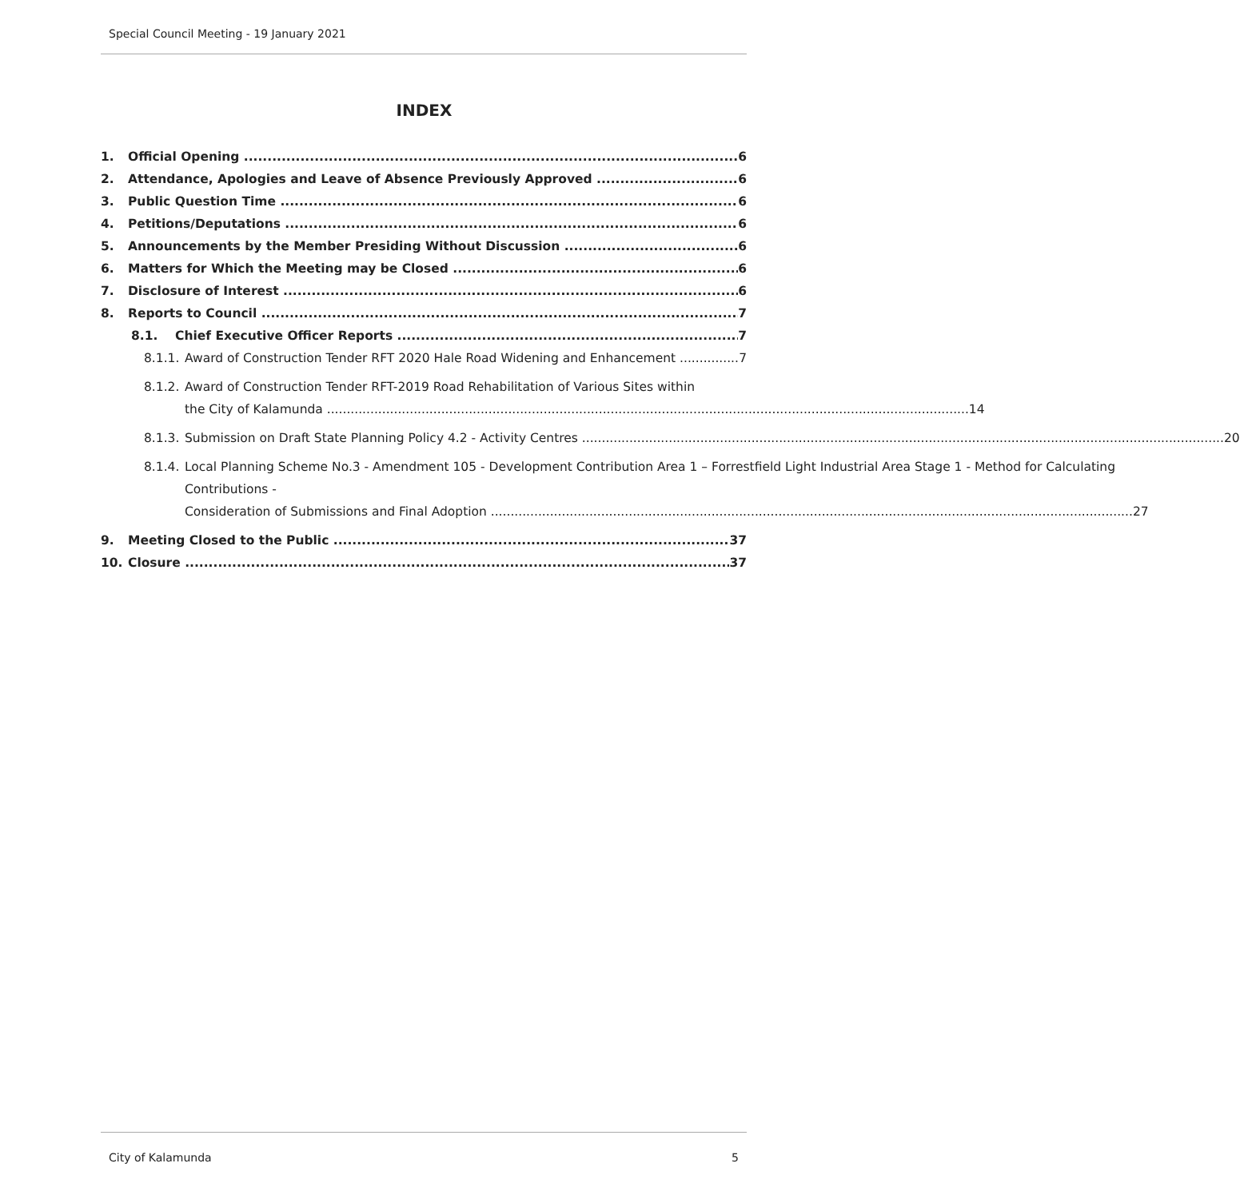Special Council Meeting - 19 January 2021
INDEX
1. Official Opening 6
2. Attendance, Apologies and Leave of Absence Previously Approved 6
3. Public Question Time 6
4. Petitions/Deputations 6
5. Announcements by the Member Presiding Without Discussion 6
6. Matters for Which the Meeting may be Closed 6
7. Disclosure of Interest 6
8. Reports to Council 7
8.1. Chief Executive Officer Reports 7
8.1.1. Award of Construction Tender RFT 2020 Hale Road Widening and Enhancement 7
8.1.2.
Award of Construction Tender RFT-2019 Road Rehabilitation of Various Sites within
the City of Kalamunda 14
8.1.3.
Submission on Draft State Planning Policy 4.2 - Activity Centres 20
8.1.4.
Local Planning Scheme No.3 - Amendment 105 - Development Contribution Area 1 – Forrestfield Light Industrial Area Stage 1 - Method for Calculating Contributions -
Consideration of Submissions and Final Adoption 27
9. Meeting Closed to the Public 37
10. Closure 37
City of Kalamunda 5